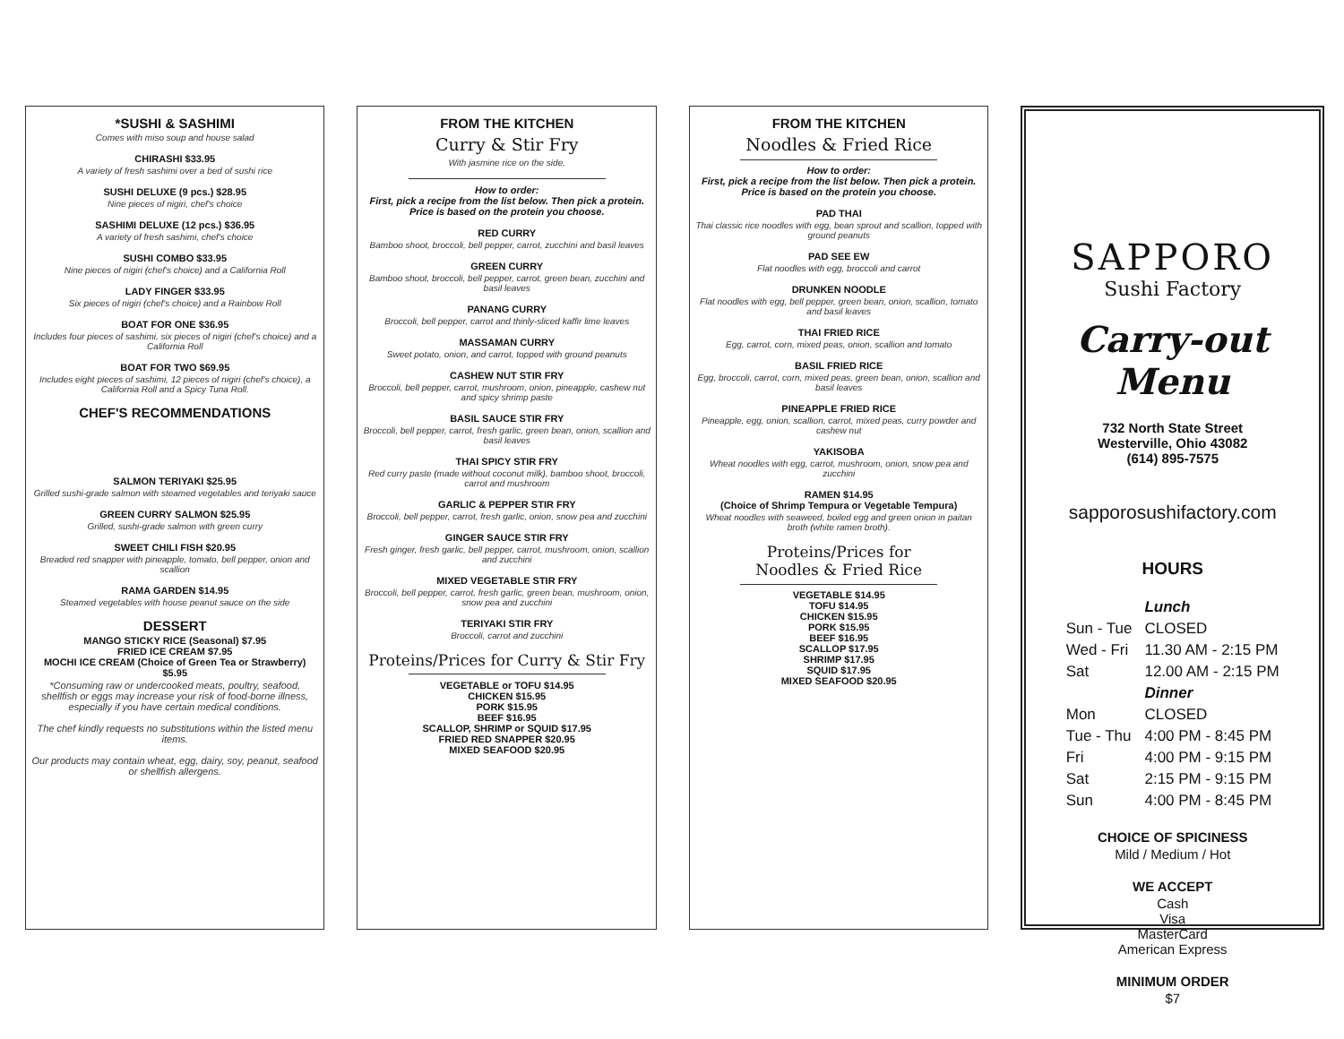*SUSHI & SASHIMI
Comes with miso soup and house salad
CHIRASHI $33.95
A variety of fresh sashimi over a bed of sushi rice
SUSHI DELUXE (9 pcs.) $28.95
Nine pieces of nigiri, chef's choice
SASHIMI DELUXE (12 pcs.) $36.95
A variety of fresh sashimi, chef's choice
SUSHI COMBO $33.95
Nine pieces of nigiri (chef's choice) and a California Roll
LADY FINGER $33.95
Six pieces of nigiri (chef's choice) and a Rainbow Roll
BOAT FOR ONE $36.95
Includes four pieces of sashimi, six pieces of nigiri (chef's choice) and a California Roll
BOAT FOR TWO $69.95
Includes eight pieces of sashimi, 12 pieces of nigiri (chef's choice), a California Roll and a Spicy Tuna Roll.
CHEF'S RECOMMENDATIONS
SALMON TERIYAKI $25.95
Grilled sushi-grade salmon with steamed vegetables and teriyaki sauce
GREEN CURRY SALMON $25.95
Grilled, sushi-grade salmon with green curry
SWEET CHILI FISH $20.95
Breaded red snapper with pineapple, tomato, bell pepper, onion and scallion
RAMA GARDEN $14.95
Steamed vegetables with house peanut sauce on the side
DESSERT
MANGO STICKY RICE (Seasonal) $7.95
FRIED ICE CREAM $7.95
MOCHI ICE CREAM (Choice of Green Tea or Strawberry) $5.95
*Consuming raw or undercooked meats, poultry, seafood, shellfish or eggs may increase your risk of food-borne illness, especially if you have certain medical conditions.
The chef kindly requests no substitutions within the listed menu items.
Our products may contain wheat, egg, dairy, soy, peanut, seafood or shellfish allergens.
FROM THE KITCHEN
Curry & Stir Fry
With jasmine rice on the side.
How to order:
First, pick a recipe from the list below. Then pick a protein. Price is based on the protein you choose.
RED CURRY
Bamboo shoot, broccoli, bell pepper, carrot, zucchini and basil leaves
GREEN CURRY
Bamboo shoot, broccoli, bell pepper, carrot, green bean, zucchini and basil leaves
PANANG CURRY
Broccoli, bell pepper, carrot and thinly-sliced kaffir lime leaves
MASSAMAN CURRY
Sweet potato, onion, and carrot, topped with ground peanuts
CASHEW NUT STIR FRY
Broccoli, bell pepper, carrot, mushroom, onion, pineapple, cashew nut and spicy shrimp paste
BASIL SAUCE STIR FRY
Broccoli, bell pepper, carrot, fresh garlic, green bean, onion, scallion and basil leaves
THAI SPICY STIR FRY
Red curry paste (made without coconut milk), bamboo shoot, broccoli, carrot and mushroom
GARLIC & PEPPER STIR FRY
Broccoli, bell pepper, carrot, fresh garlic, onion, snow pea and zucchini
GINGER SAUCE STIR FRY
Fresh ginger, fresh garlic, bell pepper, carrot, mushroom, onion, scallion and zucchini
MIXED VEGETABLE STIR FRY
Broccoli, bell pepper, carrot, fresh garlic, green bean, mushroom, onion, snow pea and zucchini
TERIYAKI STIR FRY
Broccoli, carrot and zucchini
Proteins/Prices for Curry & Stir Fry
VEGETABLE or TOFU $14.95
CHICKEN $15.95
PORK $15.95
BEEF $16.95
SCALLOP, SHRIMP or SQUID $17.95
FRIED RED SNAPPER $20.95
MIXED SEAFOOD $20.95
FROM THE KITCHEN
Noodles & Fried Rice
How to order:
First, pick a recipe from the list below. Then pick a protein. Price is based on the protein you choose.
PAD THAI
Thai classic rice noodles with egg, bean sprout and scallion, topped with ground peanuts
PAD SEE EW
Flat noodles with egg, broccoli and carrot
DRUNKEN NOODLE
Flat noodles with egg, bell pepper, green bean, onion, scallion, tomato and basil leaves
THAI FRIED RICE
Egg, carrot, corn, mixed peas, onion, scallion and tomato
BASIL FRIED RICE
Egg, broccoli, carrot, corn, mixed peas, green bean, onion, scallion and basil leaves
PINEAPPLE FRIED RICE
Pineapple, egg, onion, scallion, carrot, mixed peas, curry powder and cashew nut
YAKISOBA
Wheat noodles with egg, carrot, mushroom, onion, snow pea and zucchini
RAMEN $14.95
(Choice of Shrimp Tempura or Vegetable Tempura)
Wheat noodles with seaweed, boiled egg and green onion in paitan broth (white ramen broth).
Proteins/Prices for
Noodles & Fried Rice
VEGETABLE $14.95
TOFU $14.95
CHICKEN $15.95
PORK $15.95
BEEF $16.95
SCALLOP $17.95
SHRIMP $17.95
SQUID $17.95
MIXED SEAFOOD $20.95
SAPPORO
Sushi Factory
Carry-out Menu
732 North State Street
Westerville, Ohio 43082
(614) 895-7575
sapporosushifactory.com
HOURS
| | Lunch |
| Sun - Tue | CLOSED |
| Wed - Fri | 11.30 AM - 2:15 PM |
| Sat | 12.00 AM - 2:15 PM |
| | Dinner |
| Mon | CLOSED |
| Tue - Thu | 4:00 PM - 8:45 PM |
| Fri | 4:00 PM - 9:15 PM |
| Sat | 2:15 PM - 9:15 PM |
| Sun | 4:00 PM - 8:45 PM |
CHOICE OF SPICINESS
Mild / Medium / Hot
WE ACCEPT
Cash
Visa
MasterCard
American Express
MINIMUM ORDER
$7